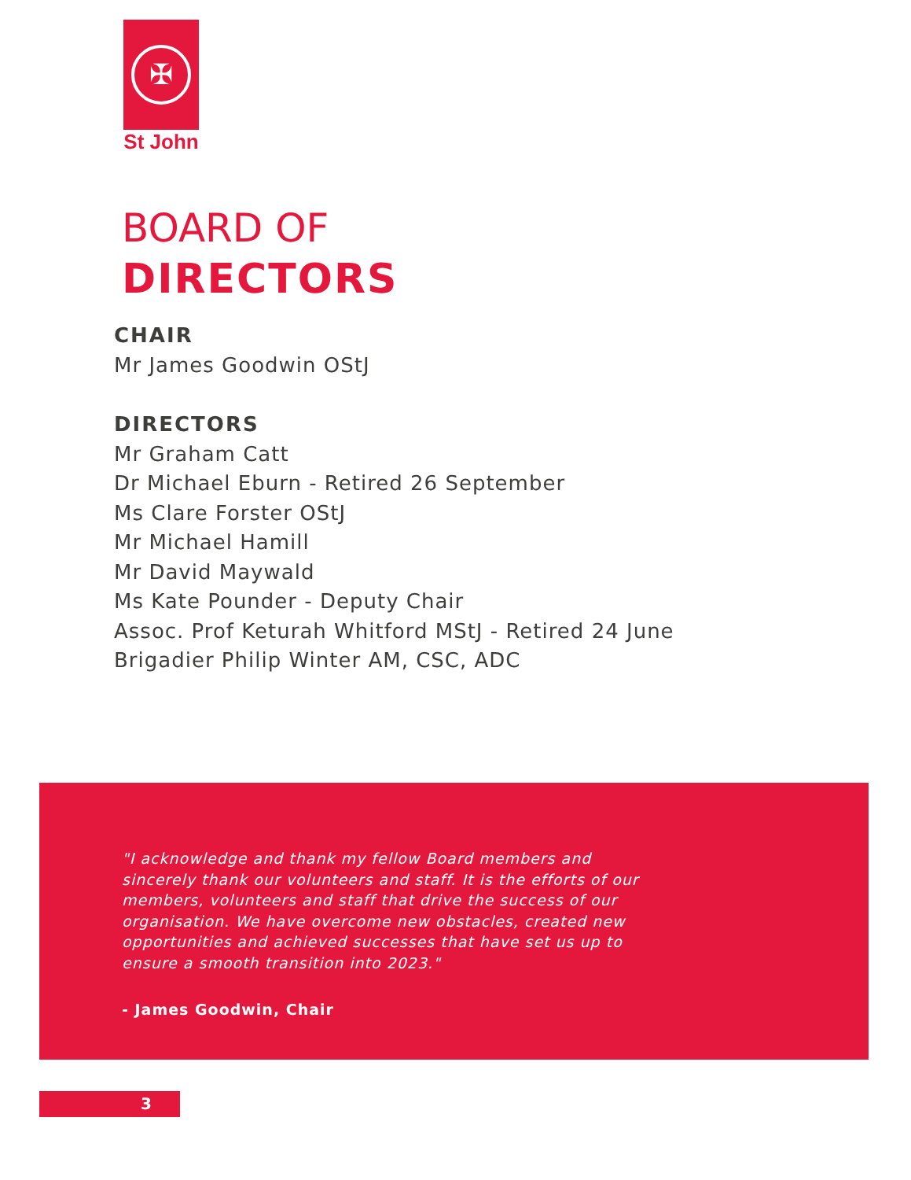✠
St John
BOARD OF
DIRECTORS
CHAIR
Mr James Goodwin OStJ
DIRECTORS
Mr Graham Catt
Dr Michael Eburn - Retired 26 September
Ms Clare Forster OStJ
Mr Michael Hamill
Mr David Maywald
Ms Kate Pounder - Deputy Chair
Assoc. Prof Keturah Whitford MStJ - Retired 24 June
Brigadier Philip Winter AM, CSC, ADC
"I acknowledge and thank my fellow Board members and sincerely thank our volunteers and staff. It is the efforts of our members, volunteers and staff that drive the success of our organisation. We have overcome new obstacles, created new opportunities and achieved successes that have set us up to ensure a smooth transition into 2023."
- James Goodwin, Chair
3